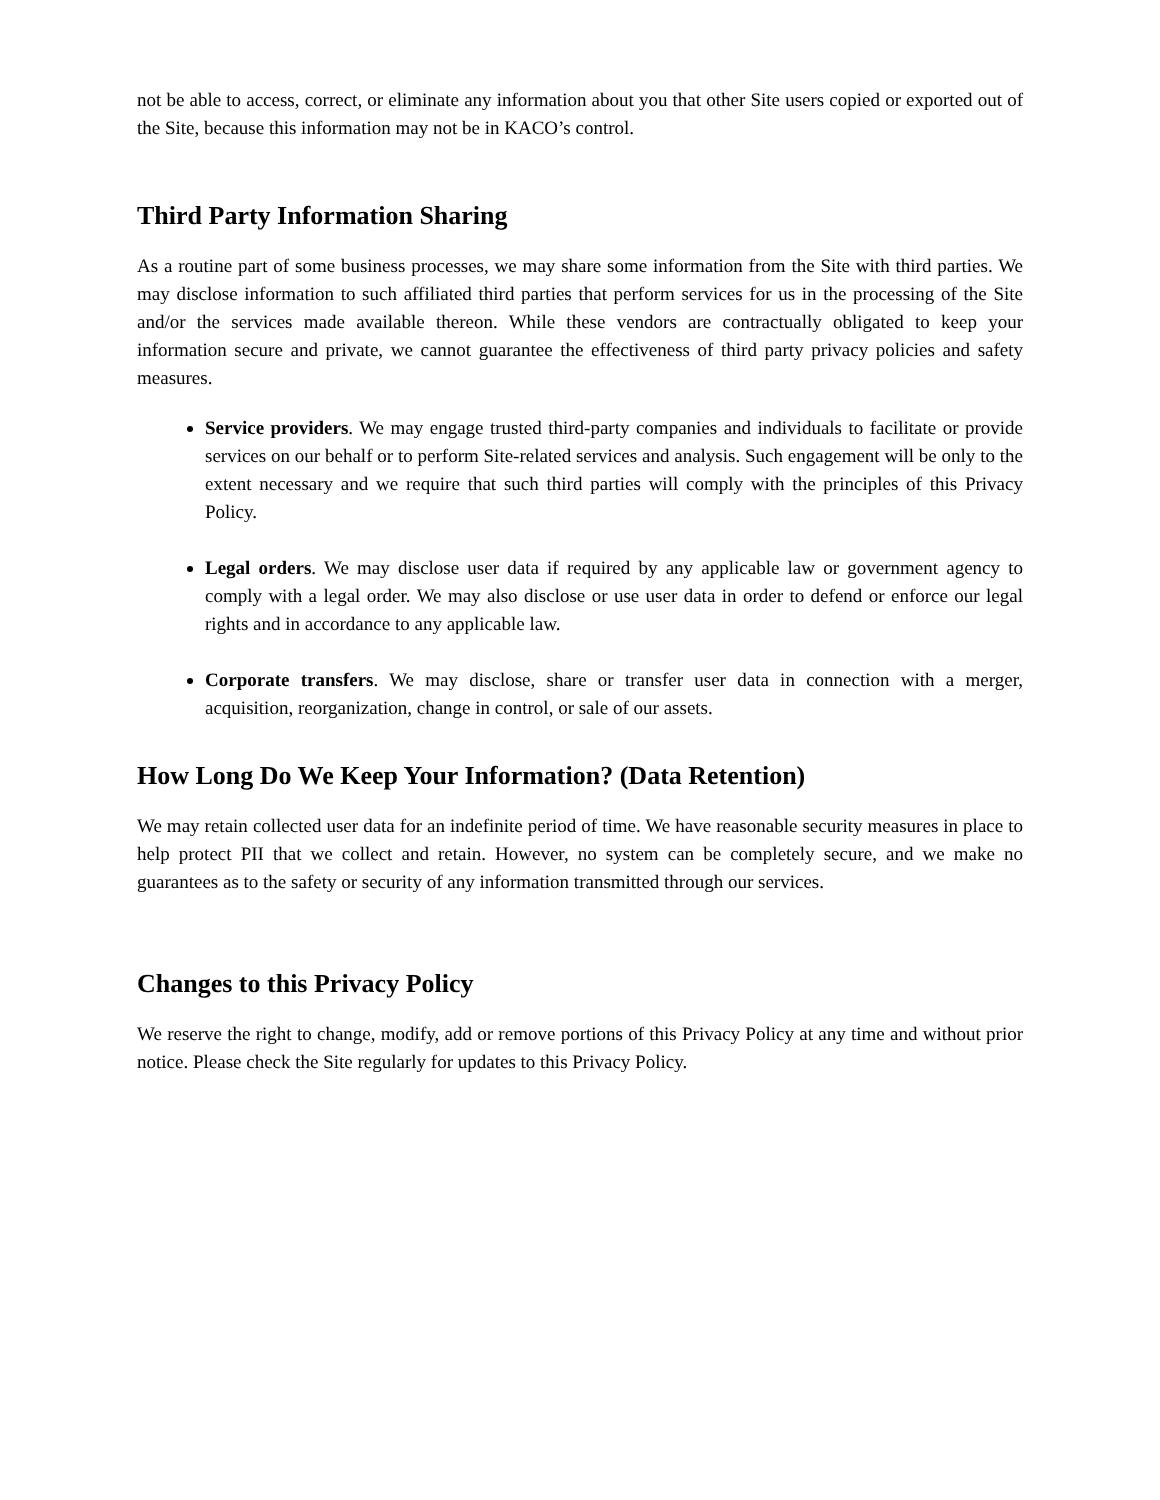not be able to access, correct, or eliminate any information about you that other Site users copied or exported out of the Site, because this information may not be in KACO’s control.
Third Party Information Sharing
As a routine part of some business processes, we may share some information from the Site with third parties. We may disclose information to such affiliated third parties that perform services for us in the processing of the Site and/or the services made available thereon. While these vendors are contractually obligated to keep your information secure and private, we cannot guarantee the effectiveness of third party privacy policies and safety measures.
Service providers. We may engage trusted third-party companies and individuals to facilitate or provide services on our behalf or to perform Site-related services and analysis. Such engagement will be only to the extent necessary and we require that such third parties will comply with the principles of this Privacy Policy.
Legal orders. We may disclose user data if required by any applicable law or government agency to comply with a legal order. We may also disclose or use user data in order to defend or enforce our legal rights and in accordance to any applicable law.
Corporate transfers. We may disclose, share or transfer user data in connection with a merger, acquisition, reorganization, change in control, or sale of our assets.
How Long Do We Keep Your Information? (Data Retention)
We may retain collected user data for an indefinite period of time. We have reasonable security measures in place to help protect PII that we collect and retain. However, no system can be completely secure, and we make no guarantees as to the safety or security of any information transmitted through our services.
Changes to this Privacy Policy
We reserve the right to change, modify, add or remove portions of this Privacy Policy at any time and without prior notice. Please check the Site regularly for updates to this Privacy Policy.